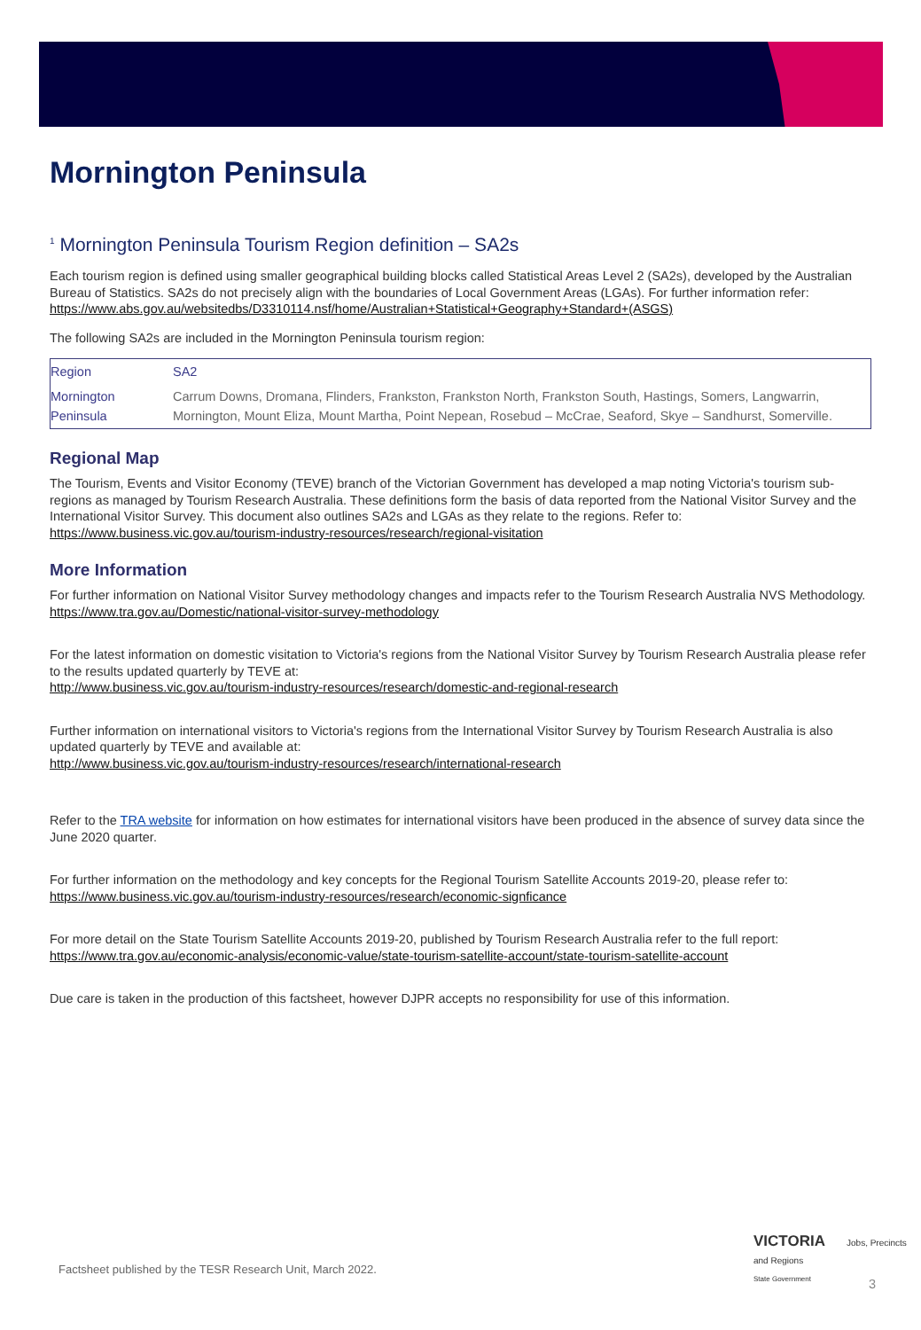Mornington Peninsula
<sup>1</sup> Mornington Peninsula Tourism Region definition – SA2s
Each tourism region is defined using smaller geographical building blocks called Statistical Areas Level 2 (SA2s), developed by the Australian Bureau of Statistics. SA2s do not precisely align with the boundaries of Local Government Areas (LGAs). For further information refer:
https://www.abs.gov.au/websitedbs/D3310114.nsf/home/Australian+Statistical+Geography+Standard+(ASGS)
The following SA2s are included in the Mornington Peninsula tourism region:
| Region | SA2 |
| --- | --- |
| Mornington Peninsula | Carrum Downs, Dromana, Flinders, Frankston, Frankston North, Frankston South, Hastings, Somers, Langwarrin, Mornington, Mount Eliza, Mount Martha, Point Nepean, Rosebud – McCrae, Seaford, Skye – Sandhurst, Somerville. |
Regional Map
The Tourism, Events and Visitor Economy (TEVE) branch of the Victorian Government has developed a map noting Victoria's tourism sub-regions as managed by Tourism Research Australia. These definitions form the basis of data reported from the National Visitor Survey and the International Visitor Survey. This document also outlines SA2s and LGAs as they relate to the regions. Refer to:
https://www.business.vic.gov.au/tourism-industry-resources/research/regional-visitation
More Information
For further information on National Visitor Survey methodology changes and impacts refer to the Tourism Research Australia NVS Methodology.
https://www.tra.gov.au/Domestic/national-visitor-survey-methodology
For the latest information on domestic visitation to Victoria's regions from the National Visitor Survey by Tourism Research Australia please refer to the results updated quarterly by TEVE at:
http://www.business.vic.gov.au/tourism-industry-resources/research/domestic-and-regional-research
Further information on international visitors to Victoria's regions from the International Visitor Survey by Tourism Research Australia is also updated quarterly by TEVE and available at:
http://www.business.vic.gov.au/tourism-industry-resources/research/international-research
Refer to the TRA website for information on how estimates for international visitors have been produced in the absence of survey data since the June 2020 quarter.
For further information on the methodology and key concepts for the Regional Tourism Satellite Accounts 2019-20, please refer to:
https://www.business.vic.gov.au/tourism-industry-resources/research/economic-signficance
For more detail on the State Tourism Satellite Accounts 2019-20, published by Tourism Research Australia refer to the full report:
https://www.tra.gov.au/economic-analysis/economic-value/state-tourism-satellite-account/state-tourism-satellite-account
Due care is taken in the production of this factsheet, however DJPR accepts no responsibility for use of this information.
Factsheet published by the TESR Research Unit, March 2022.
VICTORIA Jobs, Precincts and Regions
State Government
3